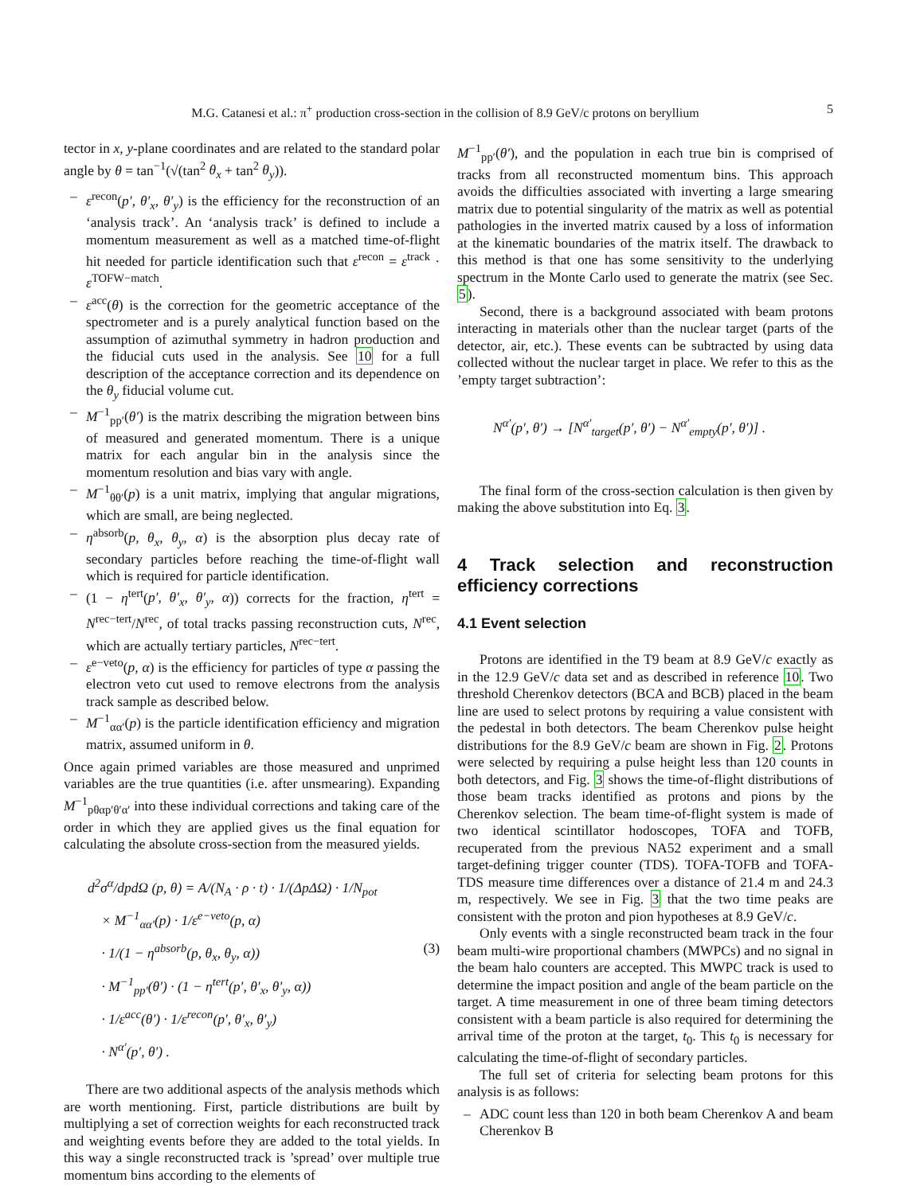M.G. Catanesi et al.: π<sup>+</sup> production cross-section in the collision of 8.9 GeV/c protons on beryllium 5
tector in x, y-plane coordinates and are related to the standard polar angle by θ = tan<sup>−1</sup>(√(tan<sup>2</sup> θ<sub>x</sub> + tan<sup>2</sup> θ<sub>y</sub>)).
– ε<sup>recon</sup>(p′, θ′<sub>x</sub>, θ′<sub>y</sub>) is the efficiency for the reconstruction of an ‘analysis track’. An ‘analysis track’ is defined to include a momentum measurement as well as a matched time-of-flight hit needed for particle identification such that ε<sup>recon</sup> = ε<sup>track</sup> · ε<sup>TOFW−match</sup>.
– ε<sup>acc</sup>(θ) is the correction for the geometric acceptance of the spectrometer and is a purely analytical function based on the assumption of azimuthal symmetry in hadron production and the fiducial cuts used in the analysis. See 10 for a full description of the acceptance correction and its dependence on the θ<sub>y</sub> fiducial volume cut.
– M<sup>−1</sup><sub>pp′</sub>(θ′) is the matrix describing the migration between bins of measured and generated momentum. There is a unique matrix for each angular bin in the analysis since the momentum resolution and bias vary with angle.
– M<sup>−1</sup><sub>θθ′</sub>(p) is a unit matrix, implying that angular migrations, which are small, are being neglected.
– η<sup>absorb</sup>(p, θ<sub>x</sub>, θ<sub>y</sub>, α) is the absorption plus decay rate of secondary particles before reaching the time-of-flight wall which is required for particle identification.
– (1 − η<sup>tert</sup>(p′, θ′<sub>x</sub>, θ′<sub>y</sub>, α)) corrects for the fraction, η<sup>tert</sup> = N<sup>rec−tert</sup>/N<sup>rec</sup>, of total tracks passing reconstruction cuts, N<sup>rec</sup>, which are actually tertiary particles, N<sup>rec−tert</sup>.
– ε<sup>e−veto</sup>(p, α) is the efficiency for particles of type α passing the electron veto cut used to remove electrons from the analysis track sample as described below.
– M<sup>−1</sup><sub>αα′</sub>(p) is the particle identification efficiency and migration matrix, assumed uniform in θ.
Once again primed variables are those measured and unprimed variables are the true quantities (i.e. after unsmearing). Expanding M<sup>−1</sup><sub>pθαp′θ′α′</sub> into these individual corrections and taking care of the order in which they are applied gives us the final equation for calculating the absolute cross-section from the measured yields.
d<sup>2</sup>σ<sup>α</sup>/dpdΩ (p, θ) = A/(N<sub>A</sub> · ρ · t) · 1/(ΔpΔΩ) · 1/N<sub>pot</sub>
× M<sup>−1</sup><sub>αα′</sub>(p) · 1/ε<sup>e−veto</sup>(p, α)
· 1/(1 − η<sup>absorb</sup>(p, θ<sub>x</sub>, θ<sub>y</sub>, α)) (3)
· M<sup>−1</sup><sub>pp′</sub>(θ′) · (1 − η<sup>tert</sup>(p′, θ′<sub>x</sub>, θ′<sub>y</sub>, α))
· 1/ε<sup>acc</sup>(θ′) · 1/ε<sup>recon</sup>(p′, θ′<sub>x</sub>, θ′<sub>y</sub>)
· N<sup>α′</sup>(p′, θ′) .
There are two additional aspects of the analysis methods which are worth mentioning. First, particle distributions are built by multiplying a set of correction weights for each reconstructed track and weighting events before they are added to the total yields. In this way a single reconstructed track is ’spread’ over multiple true momentum bins according to the elements of
M<sup>−1</sup><sub>pp′</sub>(θ′), and the population in each true bin is comprised of tracks from all reconstructed momentum bins. This approach avoids the difficulties associated with inverting a large smearing matrix due to potential singularity of the matrix as well as potential pathologies in the inverted matrix caused by a loss of information at the kinematic boundaries of the matrix itself. The drawback to this method is that one has some sensitivity to the underlying spectrum in the Monte Carlo used to generate the matrix (see Sec. 5).
Second, there is a background associated with beam protons interacting in materials other than the nuclear target (parts of the detector, air, etc.). These events can be subtracted by using data collected without the nuclear target in place. We refer to this as the ’empty target subtraction’:
N<sup>α′</sup>(p′, θ′) → [N<sup>α′</sup><sub>target</sub>(p′, θ′) − N<sup>α′</sup><sub>empty</sub>(p′, θ′)] .
The final form of the cross-section calculation is then given by making the above substitution into Eq. 3.
4 Track selection and reconstruction efficiency corrections
4.1 Event selection
Protons are identified in the T9 beam at 8.9 GeV/c exactly as in the 12.9 GeV/c data set and as described in reference 10. Two threshold Cherenkov detectors (BCA and BCB) placed in the beam line are used to select protons by requiring a value consistent with the pedestal in both detectors. The beam Cherenkov pulse height distributions for the 8.9 GeV/c beam are shown in Fig. 2. Protons were selected by requiring a pulse height less than 120 counts in both detectors, and Fig. 3 shows the time-of-flight distributions of those beam tracks identified as protons and pions by the Cherenkov selection. The beam time-of-flight system is made of two identical scintillator hodoscopes, TOFA and TOFB, recuperated from the previous NA52 experiment and a small target-defining trigger counter (TDS). TOFA-TOFB and TOFA-TDS measure time differences over a distance of 21.4 m and 24.3 m, respectively. We see in Fig. 3 that the two time peaks are consistent with the proton and pion hypotheses at 8.9 GeV/c.
Only events with a single reconstructed beam track in the four beam multi-wire proportional chambers (MWPCs) and no signal in the beam halo counters are accepted. This MWPC track is used to determine the impact position and angle of the beam particle on the target. A time measurement in one of three beam timing detectors consistent with a beam particle is also required for determining the arrival time of the proton at the target, t<sub>0</sub>. This t<sub>0</sub> is necessary for calculating the time-of-flight of secondary particles.
The full set of criteria for selecting beam protons for this analysis is as follows:
– ADC count less than 120 in both beam Cherenkov A and beam Cherenkov B